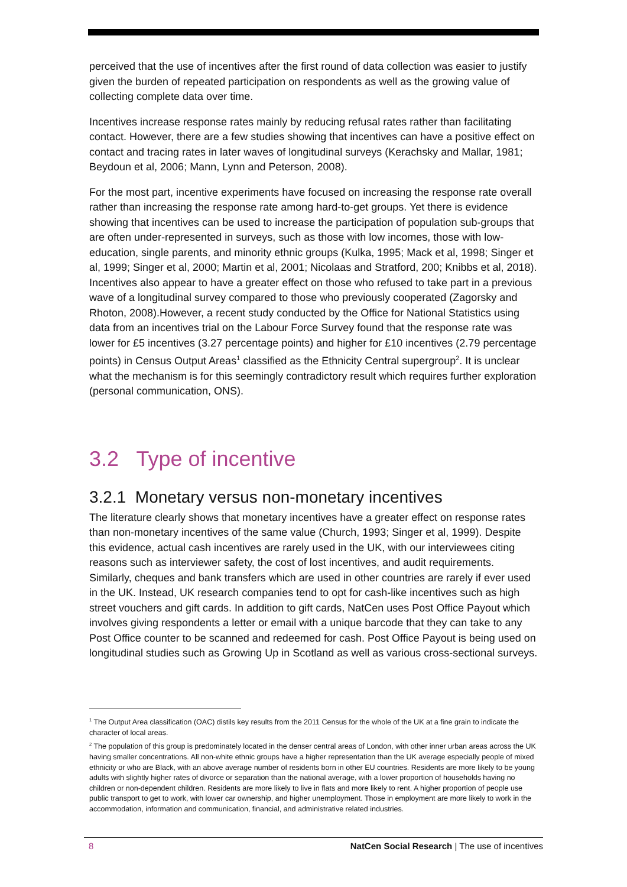perceived that the use of incentives after the first round of data collection was easier to justify given the burden of repeated participation on respondents as well as the growing value of collecting complete data over time.
Incentives increase response rates mainly by reducing refusal rates rather than facilitating contact. However, there are a few studies showing that incentives can have a positive effect on contact and tracing rates in later waves of longitudinal surveys (Kerachsky and Mallar, 1981; Beydoun et al, 2006; Mann, Lynn and Peterson, 2008).
For the most part, incentive experiments have focused on increasing the response rate overall rather than increasing the response rate among hard-to-get groups. Yet there is evidence showing that incentives can be used to increase the participation of population sub-groups that are often under-represented in surveys, such as those with low incomes, those with low-education, single parents, and minority ethnic groups (Kulka, 1995; Mack et al, 1998; Singer et al, 1999; Singer et al, 2000; Martin et al, 2001; Nicolaas and Stratford, 200; Knibbs et al, 2018). Incentives also appear to have a greater effect on those who refused to take part in a previous wave of a longitudinal survey compared to those who previously cooperated (Zagorsky and Rhoton, 2008).However, a recent study conducted by the Office for National Statistics using data from an incentives trial on the Labour Force Survey found that the response rate was lower for £5 incentives (3.27 percentage points) and higher for £10 incentives (2.79 percentage points) in Census Output Areas<sup>1</sup> classified as the Ethnicity Central supergroup<sup>2</sup>. It is unclear what the mechanism is for this seemingly contradictory result which requires further exploration (personal communication, ONS).
3.2 Type of incentive
3.2.1 Monetary versus non-monetary incentives
The literature clearly shows that monetary incentives have a greater effect on response rates than non-monetary incentives of the same value (Church, 1993; Singer et al, 1999). Despite this evidence, actual cash incentives are rarely used in the UK, with our interviewees citing reasons such as interviewer safety, the cost of lost incentives, and audit requirements. Similarly, cheques and bank transfers which are used in other countries are rarely if ever used in the UK. Instead, UK research companies tend to opt for cash-like incentives such as high street vouchers and gift cards. In addition to gift cards, NatCen uses Post Office Payout which involves giving respondents a letter or email with a unique barcode that they can take to any Post Office counter to be scanned and redeemed for cash. Post Office Payout is being used on longitudinal studies such as Growing Up in Scotland as well as various cross-sectional surveys.
<sup>1</sup> The Output Area classification (OAC) distils key results from the 2011 Census for the whole of the UK at a fine grain to indicate the character of local areas.
<sup>2</sup> The population of this group is predominately located in the denser central areas of London, with other inner urban areas across the UK having smaller concentrations. All non-white ethnic groups have a higher representation than the UK average especially people of mixed ethnicity or who are Black, with an above average number of residents born in other EU countries. Residents are more likely to be young adults with slightly higher rates of divorce or separation than the national average, with a lower proportion of households having no children or non-dependent children. Residents are more likely to live in flats and more likely to rent. A higher proportion of people use public transport to get to work, with lower car ownership, and higher unemployment. Those in employment are more likely to work in the accommodation, information and communication, financial, and administrative related industries.
8 NatCen Social Research | The use of incentives